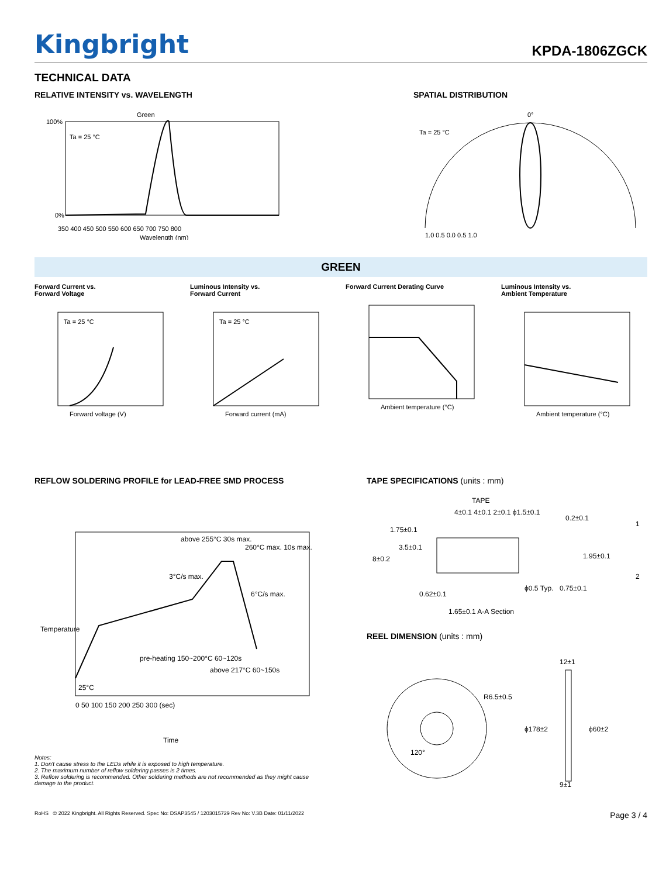Kingbright
KPDA-1806ZGCK
TECHNICAL DATA
RELATIVE INTENSITY vs. WAVELENGTH
Green
Ta = 25 °C
100%
0%
350 400 450 500 550 600 650 700 750 800
Wavelength (nm)
SPATIAL DISTRIBUTION
Ta = 25 °C
0°
1.0 0.5 0.0 0.5 1.0
GREEN
Forward Current vs.
Forward Voltage
Ta = 25 °C
Forward voltage (V)
Luminous Intensity vs.
Forward Current
Ta = 25 °C
Forward current (mA)
Forward Current Derating Curve
Ambient temperature (°C)
Luminous Intensity vs.
Ambient Temperature
Ambient temperature (°C)
REFLOW SOLDERING PROFILE for LEAD-FREE SMD PROCESS
above 255°C 30s max.
260°C max. 10s max.
3°C/s max.
6°C/s max.
pre-heating 150~200°C 60~120s
above 217°C 60~150s
25°C
0 50 100 150 200 250 300 (sec)
Time
Temperature
Notes:
1. Don't cause stress to the LEDs while it is exposed to high temperature.
2. The maximum number of reflow soldering passes is 2 times.
3. Reflow soldering is recommended. Other soldering methods are not recommended as they might cause damage to the product.
TAPE SPECIFICATIONS (units : mm)
TAPE
4±0.1 4±0.1 2±0.1 ϕ1.5±0.1
1.75±0.1
3.5±0.1
8±0.2
ϕ0.5 Typ.
0.62±0.1
1.65±0.1 A-A Section
0.2±0.1
1.95±0.1
0.75±0.1
1
2
REEL DIMENSION (units : mm)
R6.5±0.5
120°
ϕ178±2
ϕ60±2
12±1
9±1
RoHS © 2022 Kingbright. All Rights Reserved. Spec No: DSAP3545 / 1203015729 Rev No: V.3B Date: 01/11/2022 Page 3 / 4